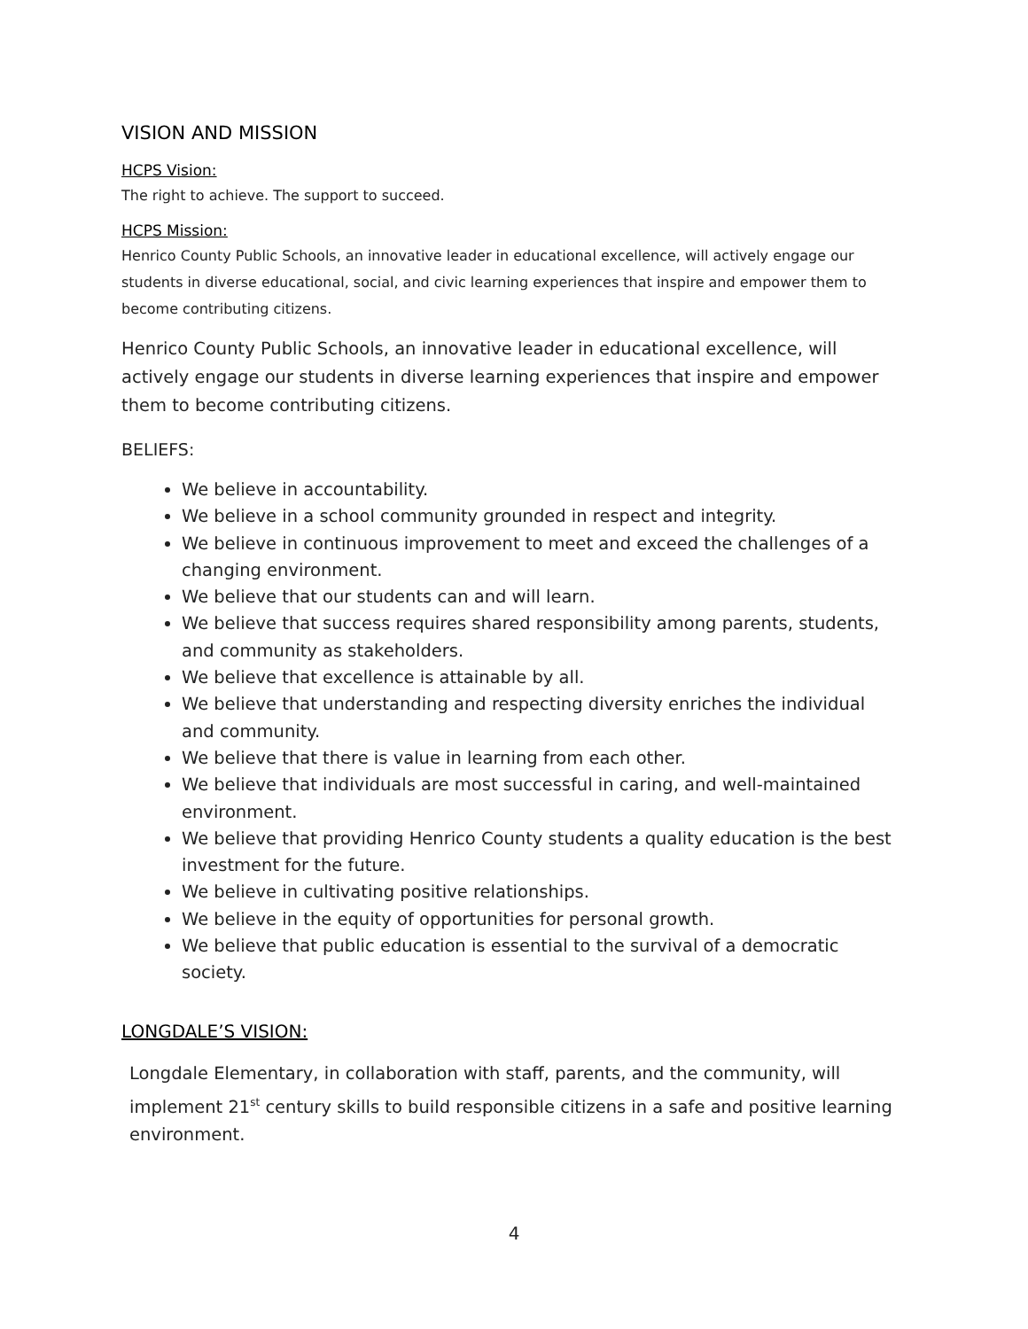VISION AND MISSION
HCPS Vision:
The right to achieve. The support to succeed.
HCPS Mission:
Henrico County Public Schools, an innovative leader in educational excellence, will actively engage our students in diverse educational, social, and civic learning experiences that inspire and empower them to become contributing citizens.
Henrico County Public Schools, an innovative leader in educational excellence, will actively engage our students in diverse learning experiences that inspire and empower them to become contributing citizens.
BELIEFS:
We believe in accountability.
We believe in a school community grounded in respect and integrity.
We believe in continuous improvement to meet and exceed the challenges of a changing environment.
We believe that our students can and will learn.
We believe that success requires shared responsibility among parents, students, and community as stakeholders.
We believe that excellence is attainable by all.
We believe that understanding and respecting diversity enriches the individual and community.
We believe that there is value in learning from each other.
We believe that individuals are most successful in caring, and well-maintained environment.
We believe that providing Henrico County students a quality education is the best investment for the future.
We believe in cultivating positive relationships.
We believe in the equity of opportunities for personal growth.
We believe that public education is essential to the survival of a democratic society.
LONGDALE’S VISION:
Longdale Elementary, in collaboration with staff, parents, and the community, will implement 21<sup>st</sup> century skills to build responsible citizens in a safe and positive learning environment.
4